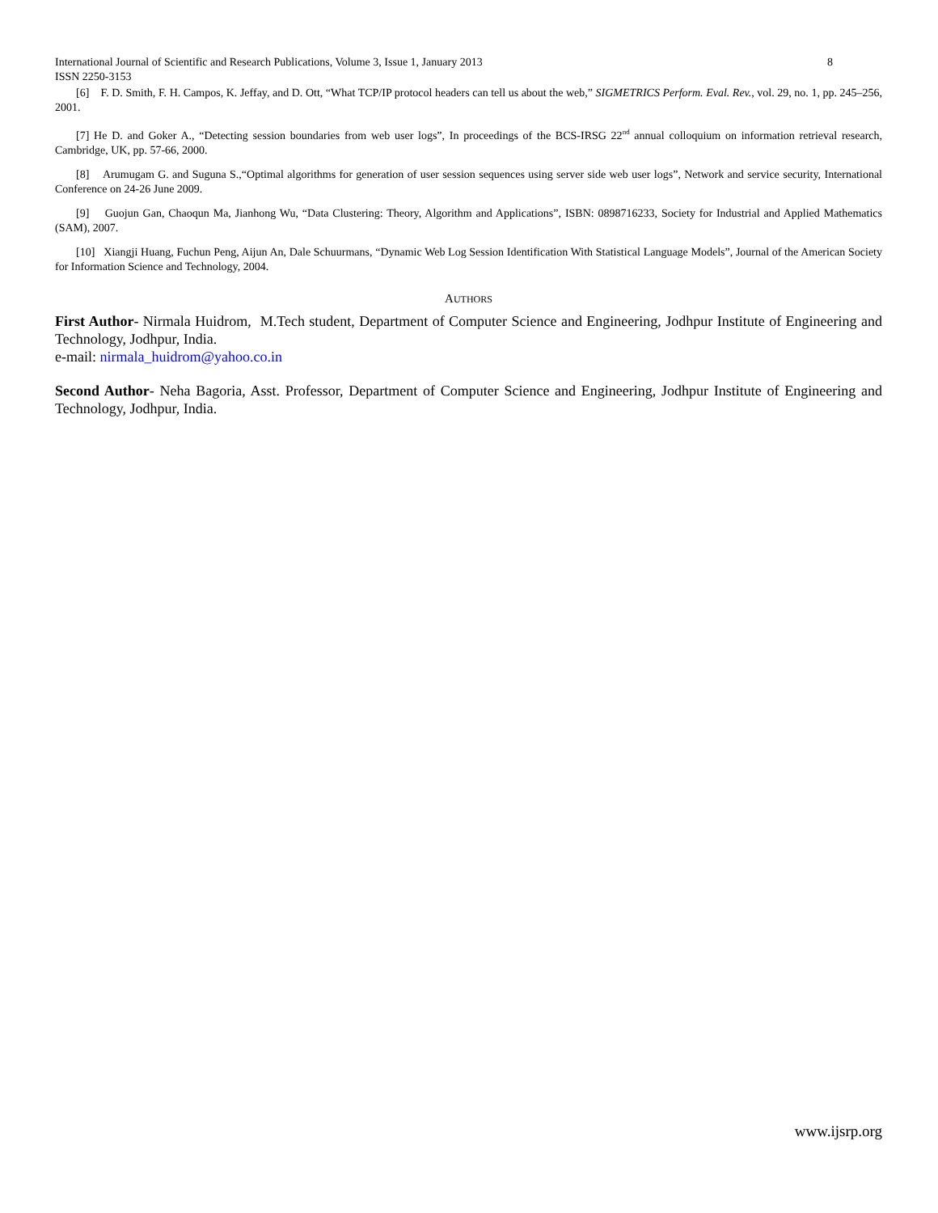International Journal of Scientific and Research Publications, Volume 3, Issue 1, January 2013 8
ISSN 2250-3153
[6] F. D. Smith, F. H. Campos, K. Jeffay, and D. Ott, “What TCP/IP protocol headers can tell us about the web,” SIGMETRICS Perform. Eval. Rev., vol. 29, no. 1, pp. 245–256, 2001.
[7] He D. and Goker A., “Detecting session boundaries from web user logs”, In proceedings of the BCS-IRSG 22<sup>nd</sup> annual colloquium on information retrieval research, Cambridge, UK, pp. 57-66, 2000.
[8] Arumugam G. and Suguna S.,“Optimal algorithms for generation of user session sequences using server side web user logs”, Network and service security, International Conference on 24-26 June 2009.
[9] Guojun Gan, Chaoqun Ma, Jianhong Wu, “Data Clustering: Theory, Algorithm and Applications”, ISBN: 0898716233, Society for Industrial and Applied Mathematics (SAM), 2007.
[10] Xiangji Huang, Fuchun Peng, Aijun An, Dale Schuurmans, “Dynamic Web Log Session Identification With Statistical Language Models”, Journal of the American Society for Information Science and Technology, 2004.
AUTHORS
First Author- Nirmala Huidrom, M.Tech student, Department of Computer Science and Engineering, Jodhpur Institute of Engineering and Technology, Jodhpur, India.
e-mail: nirmala_huidrom@yahoo.co.in
Second Author- Neha Bagoria, Asst. Professor, Department of Computer Science and Engineering, Jodhpur Institute of Engineering and Technology, Jodhpur, India.
www.ijsrp.org